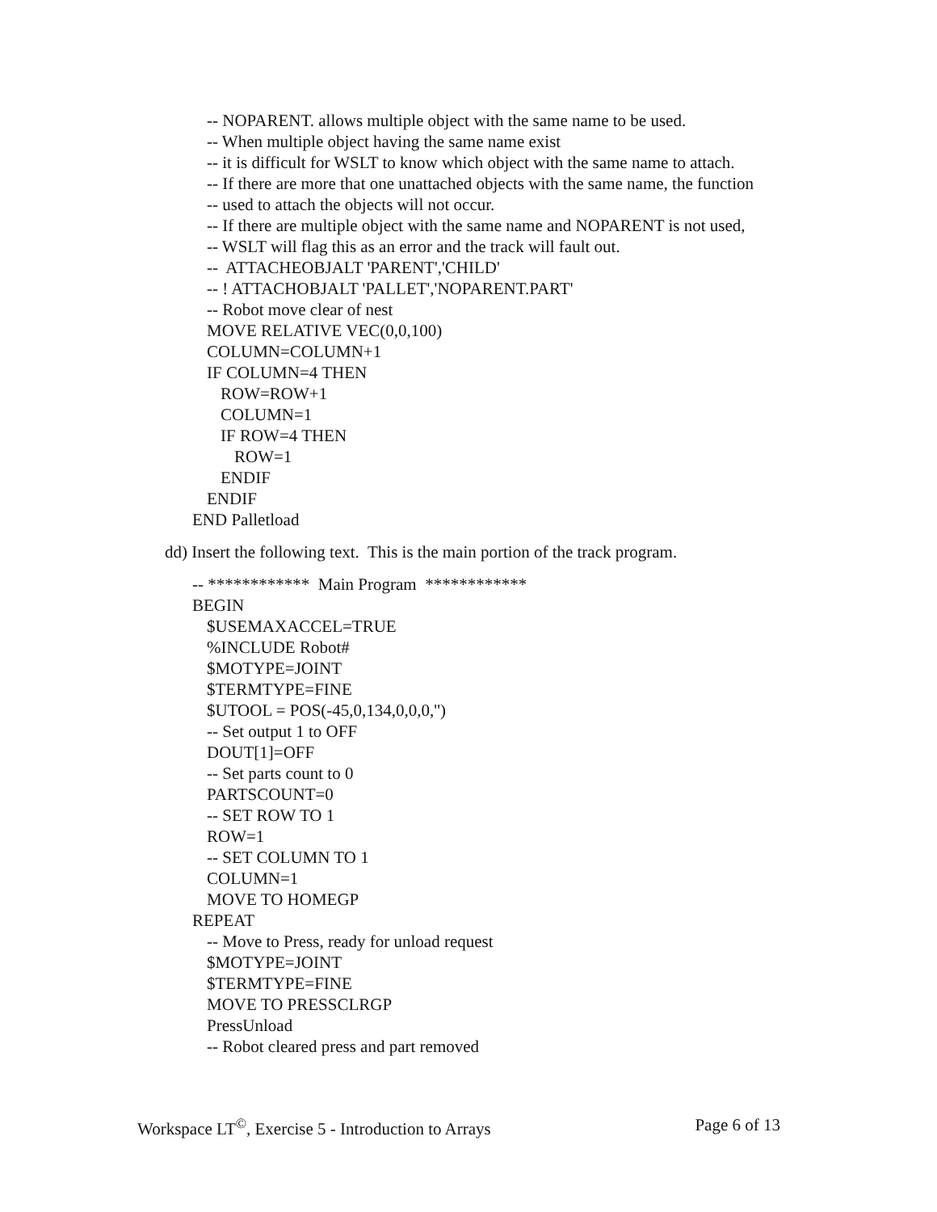-- NOPARENT. allows multiple object with the same name to be used.
-- When multiple object having the same name exist
-- it is difficult for WSLT to know which object with the same name to attach.
-- If there are more that one unattached objects with the same name, the function
-- used to attach the objects will not occur.
-- If there are multiple object with the same name and NOPARENT is not used,
-- WSLT will flag this as an error and the track will fault out.
-- ATTACHEOBJALT 'PARENT','CHILD'
-- ! ATTACHOBJALT 'PALLET','NOPARENT.PART'
-- Robot move clear of nest
MOVE RELATIVE VEC(0,0,100)
COLUMN=COLUMN+1
IF COLUMN=4 THEN
ROW=ROW+1
COLUMN=1
IF ROW=4 THEN
ROW=1
ENDIF
ENDIF
END Palletload
dd) Insert the following text. This is the main portion of the track program.
-- ************ Main Program ************
BEGIN
$USEMAXACCEL=TRUE
%INCLUDE Robot#
$MOTYPE=JOINT
$TERMTYPE=FINE
$UTOOL = POS(-45,0,134,0,0,0,'')
-- Set output 1 to OFF
DOUT[1]=OFF
-- Set parts count to 0
PARTSCOUNT=0
-- SET ROW TO 1
ROW=1
-- SET COLUMN TO 1
COLUMN=1
MOVE TO HOMEGP
REPEAT
-- Move to Press, ready for unload request
$MOTYPE=JOINT
$TERMTYPE=FINE
MOVE TO PRESSCLRGP
PressUnload
-- Robot cleared press and part removed
Workspace LT<sup>©</sup>, Exercise 5 - Introduction to Arrays Page 6 of 13